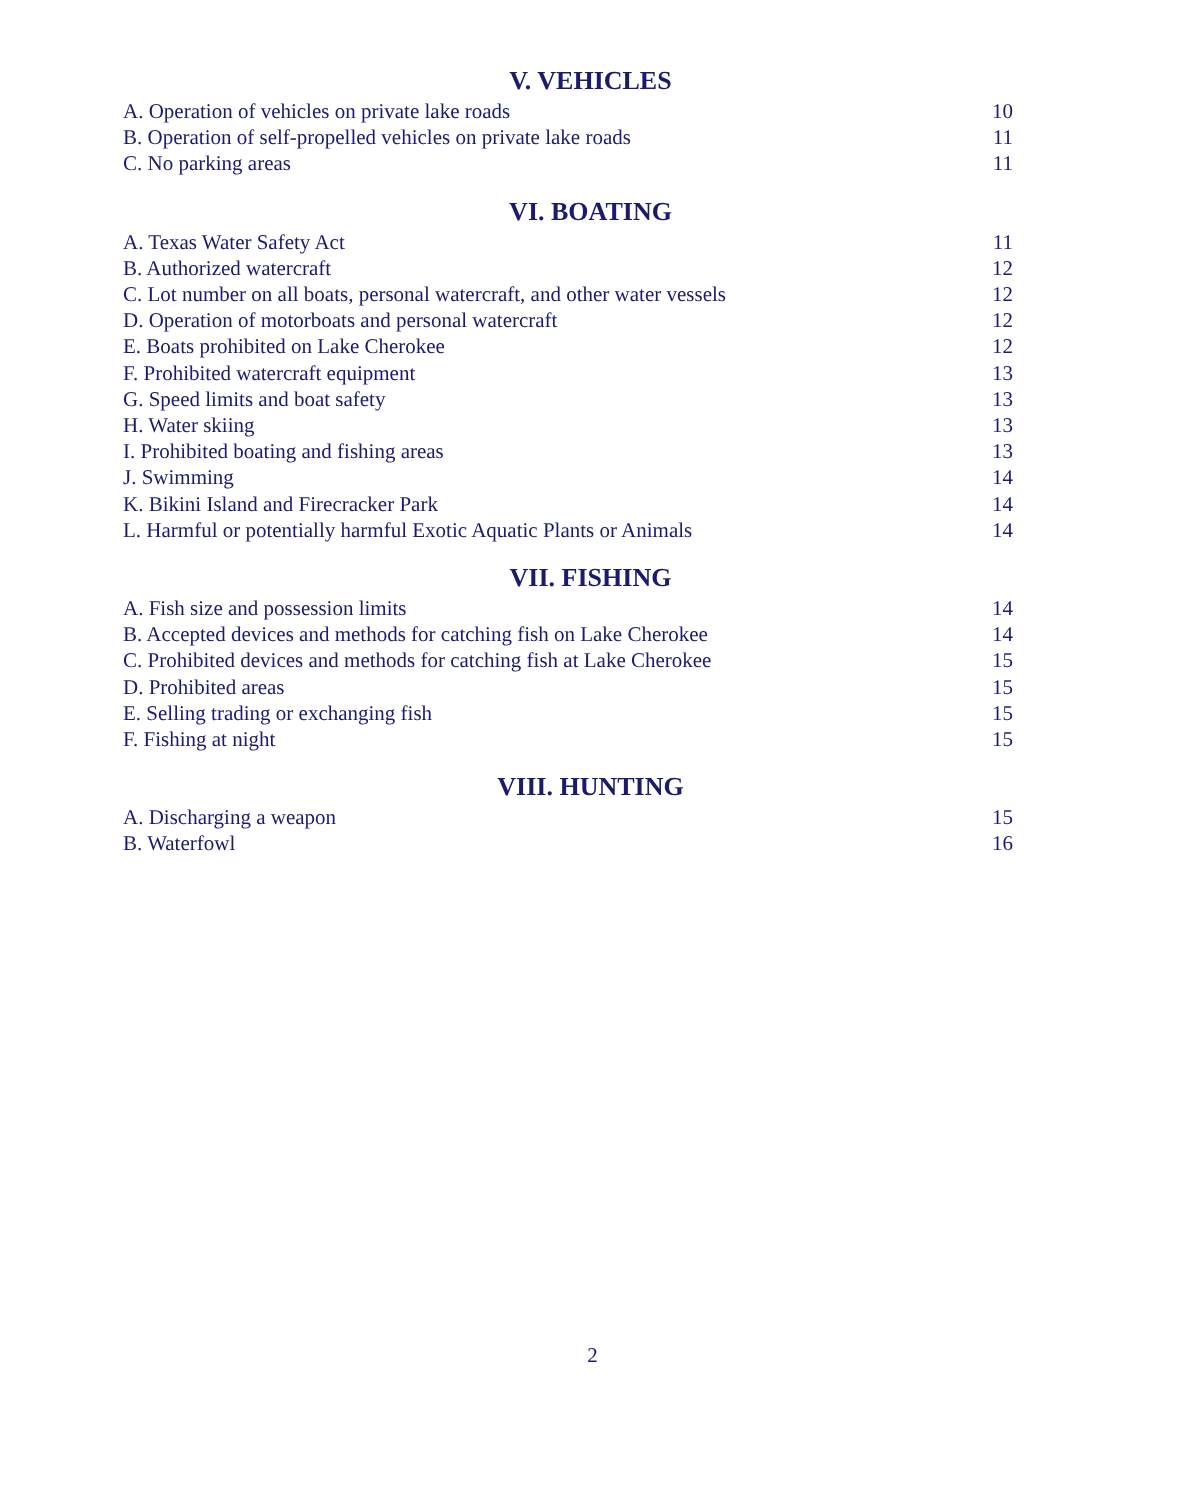V. VEHICLES
A. Operation of vehicles on private lake roads 10
B. Operation of self-propelled vehicles on private lake roads 11
C. No parking areas 11
VI. BOATING
A. Texas Water Safety Act 11
B. Authorized watercraft 12
C. Lot number on all boats, personal watercraft, and other water vessels 12
D. Operation of motorboats and personal watercraft 12
E. Boats prohibited on Lake Cherokee 12
F. Prohibited watercraft equipment 13
G. Speed limits and boat safety 13
H. Water skiing 13
I. Prohibited boating and fishing areas 13
J. Swimming 14
K. Bikini Island and Firecracker Park 14
L. Harmful or potentially harmful Exotic Aquatic Plants or Animals 14
VII. FISHING
A. Fish size and possession limits 14
B. Accepted devices and methods for catching fish on Lake Cherokee 14
C. Prohibited devices and methods for catching fish at Lake Cherokee 15
D. Prohibited areas 15
E. Selling trading or exchanging fish 15
F. Fishing at night 15
VIII. HUNTING
A. Discharging a weapon 15
B. Waterfowl 16
2